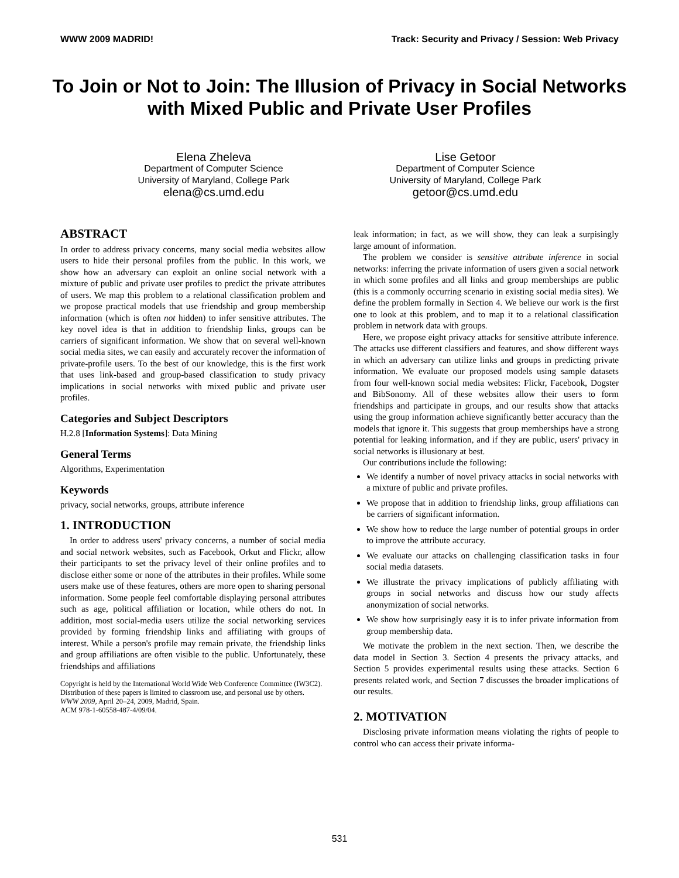WWW 2009 MADRID! Track: Security and Privacy / Session: Web Privacy
To Join or Not to Join: The Illusion of Privacy in Social Networks with Mixed Public and Private User Profiles
Elena Zheleva
Department of Computer Science
University of Maryland, College Park
elena@cs.umd.edu
Lise Getoor
Department of Computer Science
University of Maryland, College Park
getoor@cs.umd.edu
ABSTRACT
In order to address privacy concerns, many social media websites allow users to hide their personal profiles from the public. In this work, we show how an adversary can exploit an online social network with a mixture of public and private user profiles to predict the private attributes of users. We map this problem to a relational classification problem and we propose practical models that use friendship and group membership information (which is often not hidden) to infer sensitive attributes. The key novel idea is that in addition to friendship links, groups can be carriers of significant information. We show that on several well-known social media sites, we can easily and accurately recover the information of private-profile users. To the best of our knowledge, this is the first work that uses link-based and group-based classification to study privacy implications in social networks with mixed public and private user profiles.
Categories and Subject Descriptors
H.2.8 [Information Systems]: Data Mining
General Terms
Algorithms, Experimentation
Keywords
privacy, social networks, groups, attribute inference
1. INTRODUCTION
In order to address users' privacy concerns, a number of social media and social network websites, such as Facebook, Orkut and Flickr, allow their participants to set the privacy level of their online profiles and to disclose either some or none of the attributes in their profiles. While some users make use of these features, others are more open to sharing personal information. Some people feel comfortable displaying personal attributes such as age, political affiliation or location, while others do not. In addition, most social-media users utilize the social networking services provided by forming friendship links and affiliating with groups of interest. While a person's profile may remain private, the friendship links and group affiliations are often visible to the public. Unfortunately, these friendships and affiliations
Copyright is held by the International World Wide Web Conference Committee (IW3C2). Distribution of these papers is limited to classroom use, and personal use by others.
WWW 2009, April 20–24, 2009, Madrid, Spain.
ACM 978-1-60558-487-4/09/04.
leak information; in fact, as we will show, they can leak a surpisingly large amount of information.
The problem we consider is sensitive attribute inference in social networks: inferring the private information of users given a social network in which some profiles and all links and group memberships are public (this is a commonly occurring scenario in existing social media sites). We define the problem formally in Section 4. We believe our work is the first one to look at this problem, and to map it to a relational classification problem in network data with groups.
Here, we propose eight privacy attacks for sensitive attribute inference. The attacks use different classifiers and features, and show different ways in which an adversary can utilize links and groups in predicting private information. We evaluate our proposed models using sample datasets from four well-known social media websites: Flickr, Facebook, Dogster and BibSonomy. All of these websites allow their users to form friendships and participate in groups, and our results show that attacks using the group information achieve significantly better accuracy than the models that ignore it. This suggests that group memberships have a strong potential for leaking information, and if they are public, users' privacy in social networks is illusionary at best.
Our contributions include the following:
We identify a number of novel privacy attacks in social networks with a mixture of public and private profiles.
We propose that in addition to friendship links, group affiliations can be carriers of significant information.
We show how to reduce the large number of potential groups in order to improve the attribute accuracy.
We evaluate our attacks on challenging classification tasks in four social media datasets.
We illustrate the privacy implications of publicly affiliating with groups in social networks and discuss how our study affects anonymization of social networks.
We show how surprisingly easy it is to infer private information from group membership data.
We motivate the problem in the next section. Then, we describe the data model in Section 3. Section 4 presents the privacy attacks, and Section 5 provides experimental results using these attacks. Section 6 presents related work, and Section 7 discusses the broader implications of our results.
2. MOTIVATION
Disclosing private information means violating the rights of people to control who can access their private informa-
531